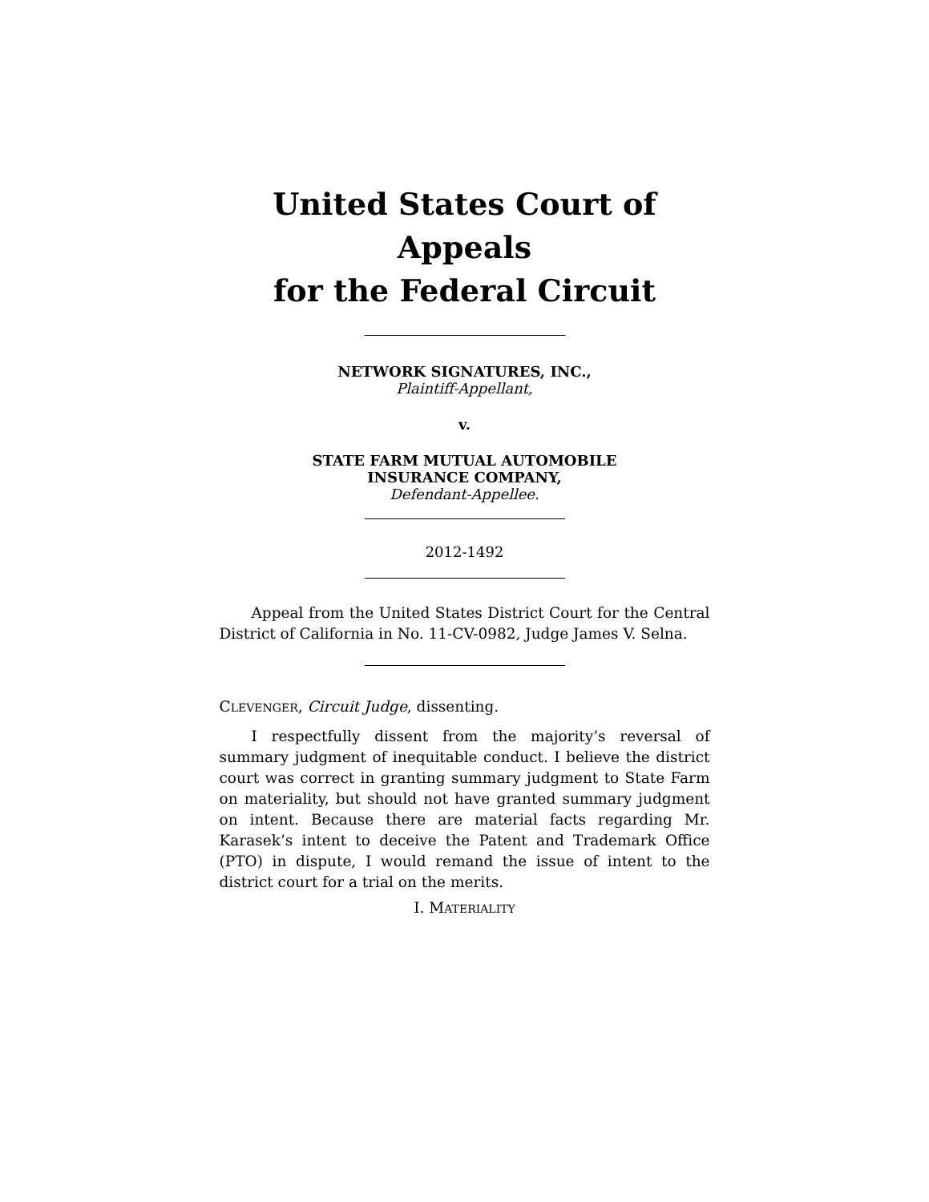United States Court of Appeals
for the Federal Circuit
NETWORK SIGNATURES, INC.,
Plaintiff-Appellant,
v.
STATE FARM MUTUAL AUTOMOBILE
INSURANCE COMPANY,
Defendant-Appellee.
2012-1492
Appeal from the United States District Court for the Central District of California in No. 11-CV-0982, Judge James V. Selna.
CLEVENGER, Circuit Judge, dissenting.
I respectfully dissent from the majority’s reversal of summary judgment of inequitable conduct. I believe the district court was correct in granting summary judgment to State Farm on materiality, but should not have granted summary judgment on intent. Because there are material facts regarding Mr. Karasek’s intent to deceive the Patent and Trademark Office (PTO) in dispute, I would remand the issue of intent to the district court for a trial on the merits.
I. MATERIALITY